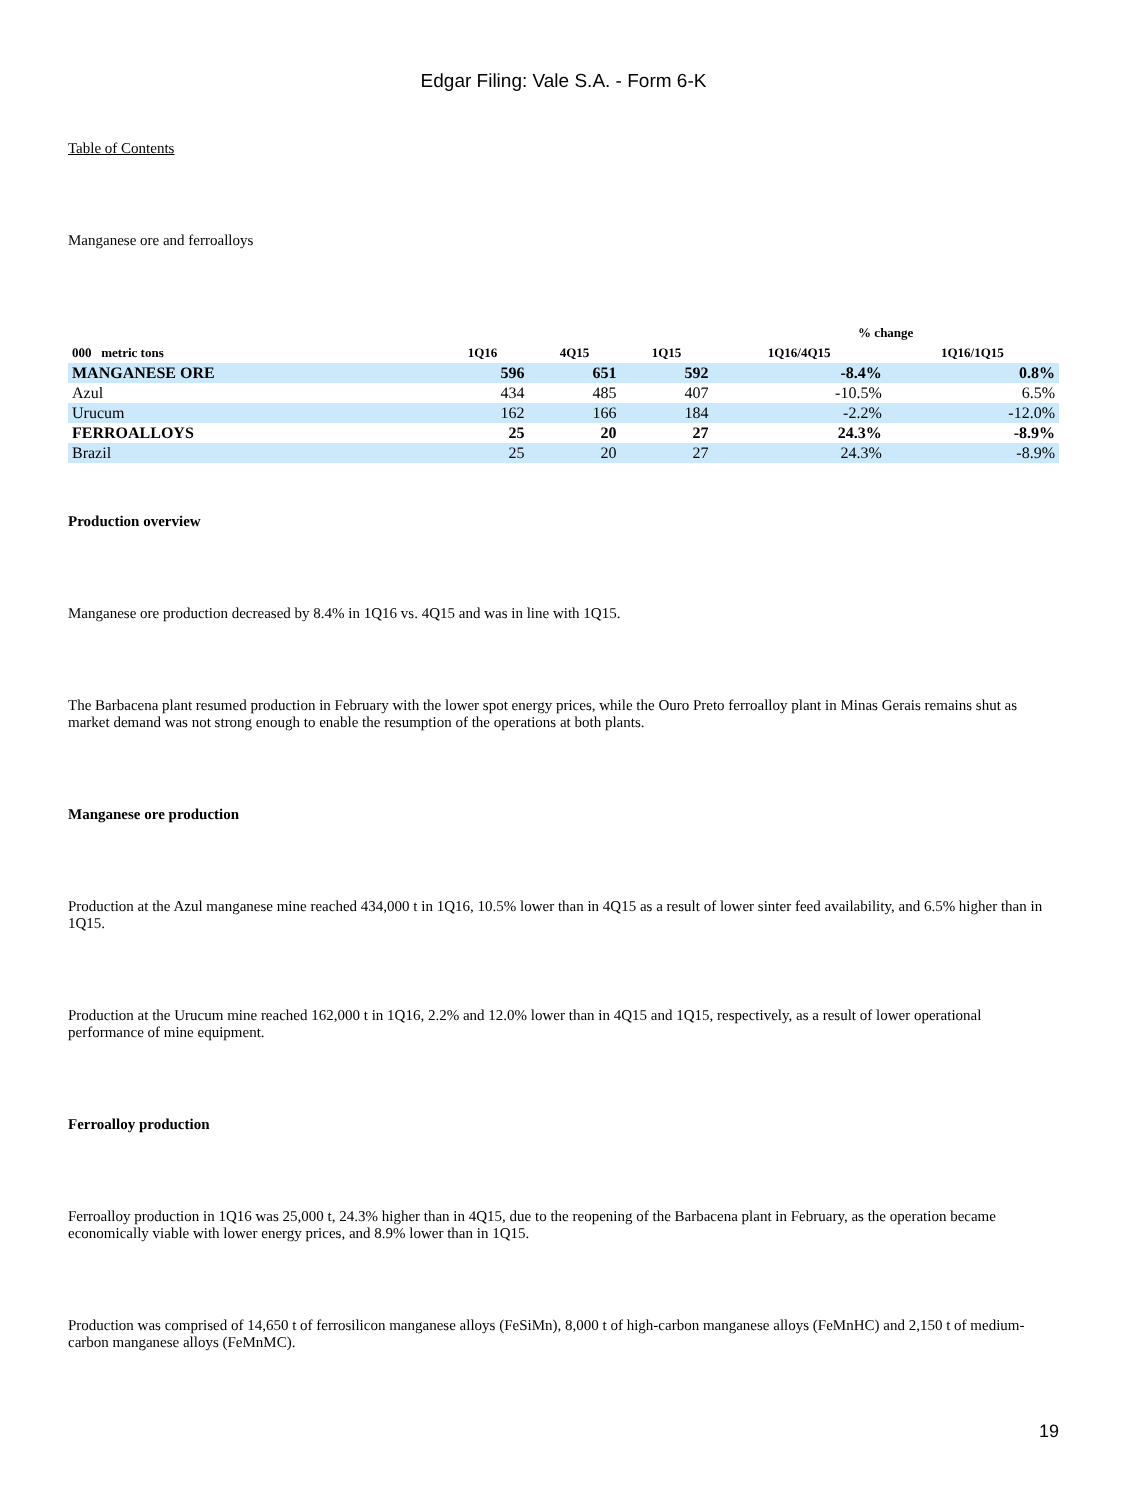Edgar Filing: Vale S.A. - Form 6-K
Table of Contents
Manganese ore and ferroalloys
| | | | | % change | |
| --- | --- | --- | --- | --- | --- |
| 000 metric tons | 1Q16 | 4Q15 | 1Q15 | 1Q16/4Q15 | 1Q16/1Q15 |
| MANGANESE ORE | 596 | 651 | 592 | -8.4% | 0.8% |
| Azul | 434 | 485 | 407 | -10.5% | 6.5% |
| Urucum | 162 | 166 | 184 | -2.2% | -12.0% |
| FERROALLOYS | 25 | 20 | 27 | 24.3% | -8.9% |
| Brazil | 25 | 20 | 27 | 24.3% | -8.9% |
Production overview
Manganese ore production decreased by 8.4% in 1Q16 vs. 4Q15 and was in line with 1Q15.
The Barbacena plant resumed production in February with the lower spot energy prices, while the Ouro Preto ferroalloy plant in Minas Gerais remains shut as market demand was not strong enough to enable the resumption of the operations at both plants.
Manganese ore production
Production at the Azul manganese mine reached 434,000 t in 1Q16, 10.5% lower than in 4Q15 as a result of lower sinter feed availability, and 6.5% higher than in 1Q15.
Production at the Urucum mine reached 162,000 t in 1Q16, 2.2% and 12.0% lower than in 4Q15 and 1Q15, respectively, as a result of lower operational performance of mine equipment.
Ferroalloy production
Ferroalloy production in 1Q16 was 25,000 t, 24.3% higher than in 4Q15, due to the reopening of the Barbacena plant in February, as the operation became economically viable with lower energy prices, and 8.9% lower than in 1Q15.
Production was comprised of 14,650 t of ferrosilicon manganese alloys (FeSiMn), 8,000 t of high-carbon manganese alloys (FeMnHC) and 2,150 t of medium-carbon manganese alloys (FeMnMC).
19